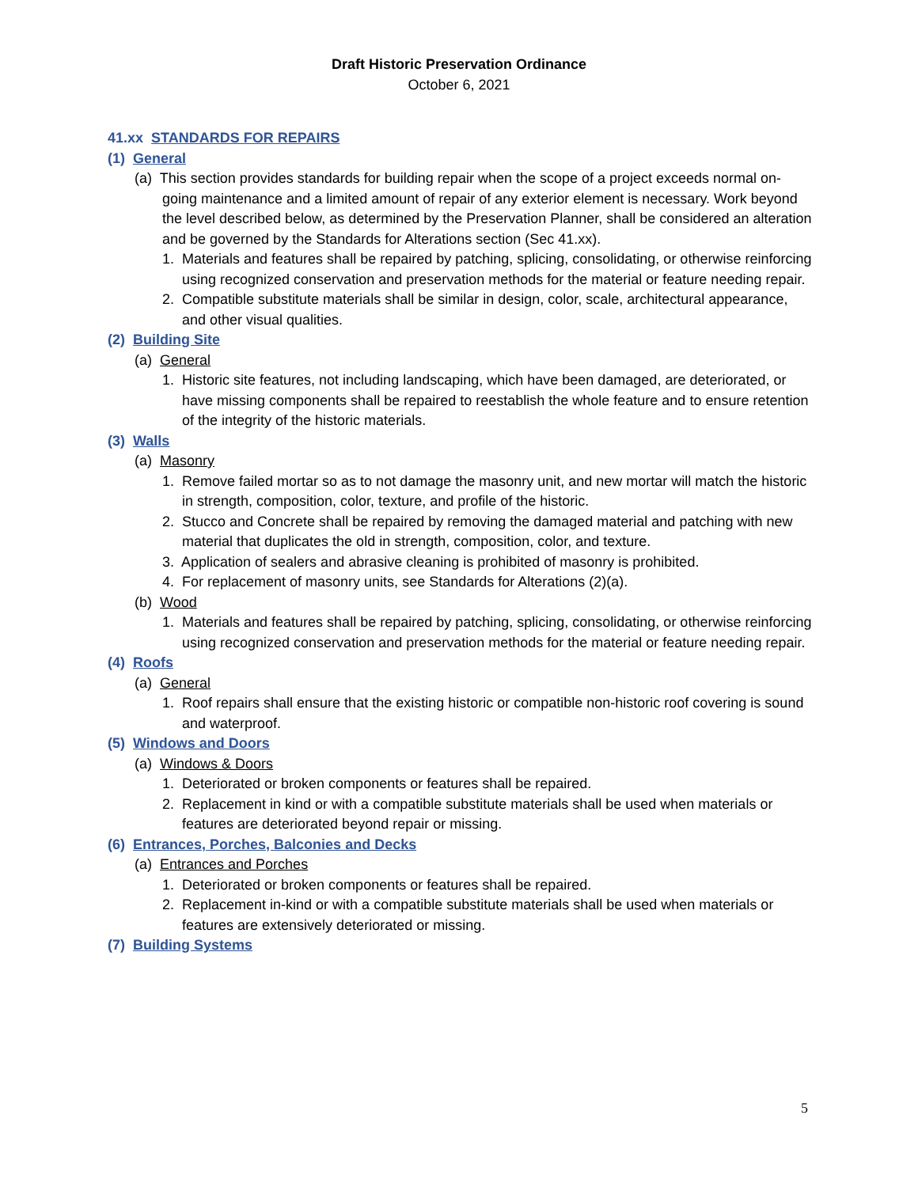Draft Historic Preservation Ordinance
October 6, 2021
41.xx STANDARDS FOR REPAIRS
(1) General
(a) This section provides standards for building repair when the scope of a project exceeds normal on-going maintenance and a limited amount of repair of any exterior element is necessary. Work beyond the level described below, as determined by the Preservation Planner, shall be considered an alteration and be governed by the Standards for Alterations section (Sec 41.xx).
1. Materials and features shall be repaired by patching, splicing, consolidating, or otherwise reinforcing using recognized conservation and preservation methods for the material or feature needing repair.
2. Compatible substitute materials shall be similar in design, color, scale, architectural appearance, and other visual qualities.
(2) Building Site
(a) General
1. Historic site features, not including landscaping, which have been damaged, are deteriorated, or have missing components shall be repaired to reestablish the whole feature and to ensure retention of the integrity of the historic materials.
(3) Walls
(a) Masonry
1. Remove failed mortar so as to not damage the masonry unit, and new mortar will match the historic in strength, composition, color, texture, and profile of the historic.
2. Stucco and Concrete shall be repaired by removing the damaged material and patching with new material that duplicates the old in strength, composition, color, and texture.
3. Application of sealers and abrasive cleaning is prohibited of masonry is prohibited.
4. For replacement of masonry units, see Standards for Alterations (2)(a).
(b) Wood
1. Materials and features shall be repaired by patching, splicing, consolidating, or otherwise reinforcing using recognized conservation and preservation methods for the material or feature needing repair.
(4) Roofs
(a) General
1. Roof repairs shall ensure that the existing historic or compatible non-historic roof covering is sound and waterproof.
(5) Windows and Doors
(a) Windows & Doors
1. Deteriorated or broken components or features shall be repaired.
2. Replacement in kind or with a compatible substitute materials shall be used when materials or features are deteriorated beyond repair or missing.
(6) Entrances, Porches, Balconies and Decks
(a) Entrances and Porches
1. Deteriorated or broken components or features shall be repaired.
2. Replacement in-kind or with a compatible substitute materials shall be used when materials or features are extensively deteriorated or missing.
(7) Building Systems
5